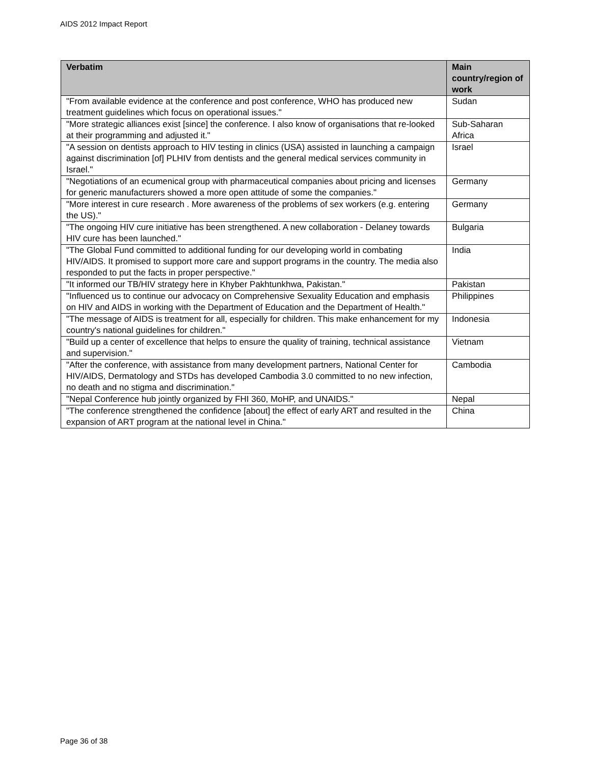AIDS 2012 Impact Report
| Verbatim | Main country/region of work |
| --- | --- |
| "From available evidence at the conference and post conference, WHO has produced new treatment guidelines which focus on operational issues." | Sudan |
| "More strategic alliances exist [since] the conference. I also know of organisations that re-looked at their programming and adjusted it." | Sub-Saharan Africa |
| "A session on dentists approach to HIV testing in clinics (USA) assisted in launching a campaign against discrimination [of] PLHIV from dentists and the general medical services community in Israel." | Israel |
| "Negotiations of an ecumenical group with pharmaceutical companies about pricing and licenses for generic manufacturers showed a more open attitude of some the companies." | Germany |
| "More interest in cure research . More awareness of the problems of sex workers (e.g. entering the US)." | Germany |
| "The ongoing HIV cure initiative has been strengthened. A new collaboration - Delaney towards HIV cure has been launched." | Bulgaria |
| "The Global Fund committed to additional funding for our developing world in combating HIV/AIDS. It promised to support more care and support programs in the country. The media also responded to put the facts in proper perspective." | India |
| "It informed our TB/HIV strategy here in Khyber Pakhtunkhwa, Pakistan." | Pakistan |
| "Influenced us to continue our advocacy on Comprehensive Sexuality Education and emphasis on HIV and AIDS in working with the Department of Education and the Department of Health." | Philippines |
| "The message of AIDS is treatment for all, especially for children. This make enhancement for my country's national guidelines for children." | Indonesia |
| "Build up a center of excellence that helps to ensure the quality of training, technical assistance and supervision." | Vietnam |
| "After the conference, with assistance from many development partners, National Center for HIV/AIDS, Dermatology and STDs has developed Cambodia 3.0 committed to no new infection, no death and no stigma and discrimination." | Cambodia |
| "Nepal Conference hub jointly organized by FHI 360, MoHP, and UNAIDS." | Nepal |
| "The conference strengthened the confidence [about] the effect of early ART and resulted in the expansion of ART program at the national level in China." | China |
Page 36 of 38